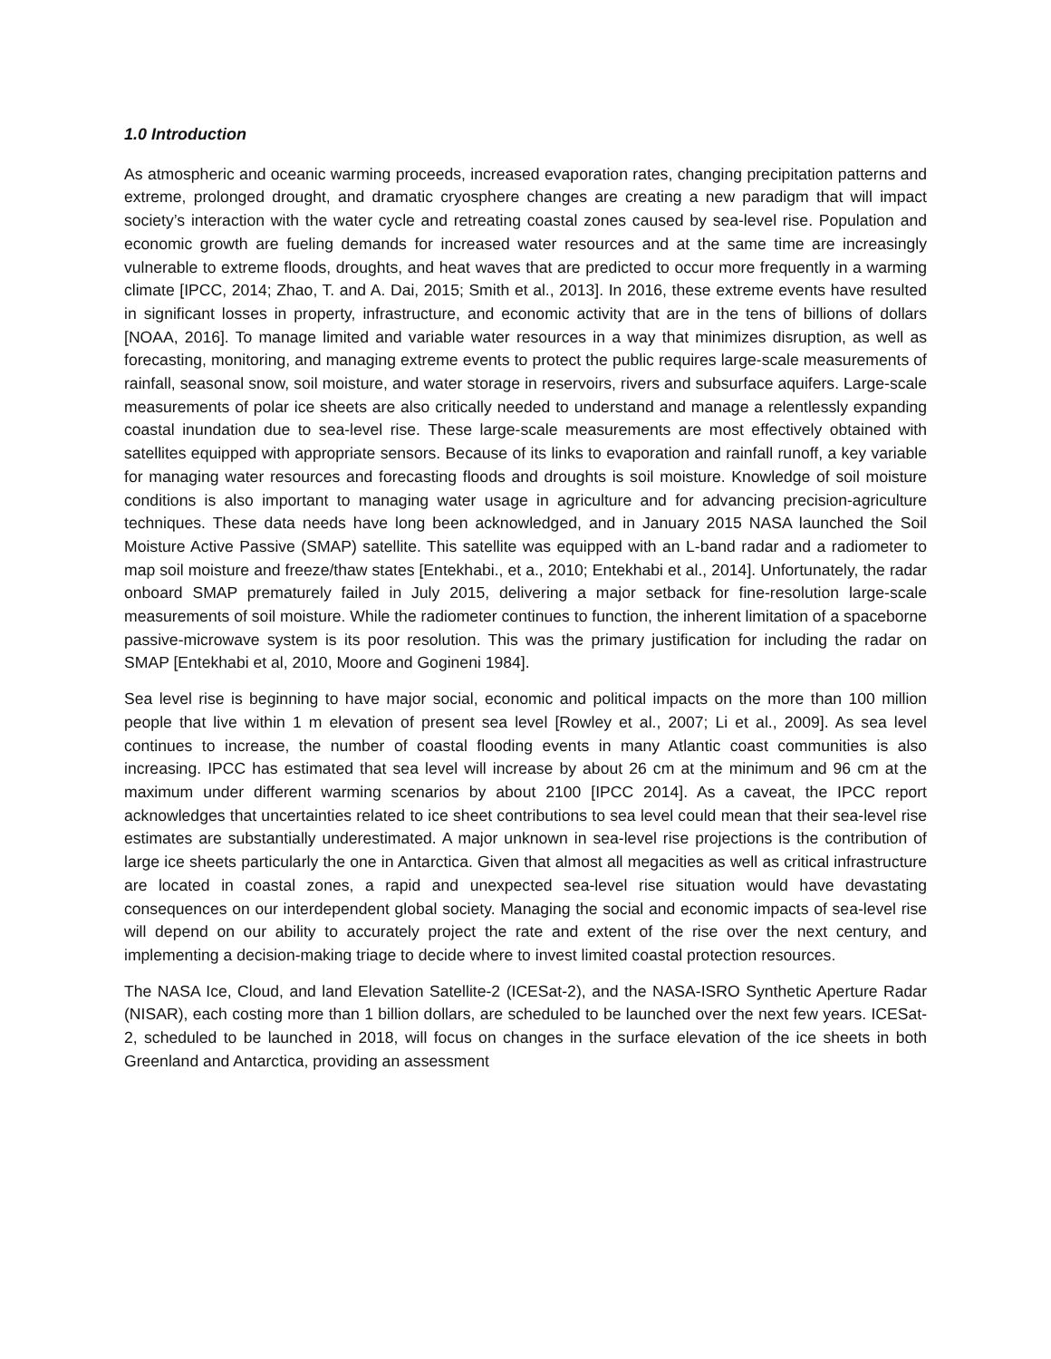1.0 Introduction
As atmospheric and oceanic warming proceeds, increased evaporation rates, changing precipitation patterns and extreme, prolonged drought, and dramatic cryosphere changes are creating a new paradigm that will impact society’s interaction with the water cycle and retreating coastal zones caused by sea-level rise. Population and economic growth are fueling demands for increased water resources and at the same time are increasingly vulnerable to extreme floods, droughts, and heat waves that are predicted to occur more frequently in a warming climate [IPCC, 2014; Zhao, T. and A. Dai, 2015; Smith et al., 2013]. In 2016, these extreme events have resulted in significant losses in property, infrastructure, and economic activity that are in the tens of billions of dollars [NOAA, 2016]. To manage limited and variable water resources in a way that minimizes disruption, as well as forecasting, monitoring, and managing extreme events to protect the public requires large-scale measurements of rainfall, seasonal snow, soil moisture, and water storage in reservoirs, rivers and subsurface aquifers. Large-scale measurements of polar ice sheets are also critically needed to understand and manage a relentlessly expanding coastal inundation due to sea-level rise. These large-scale measurements are most effectively obtained with satellites equipped with appropriate sensors. Because of its links to evaporation and rainfall runoff, a key variable for managing water resources and forecasting floods and droughts is soil moisture. Knowledge of soil moisture conditions is also important to managing water usage in agriculture and for advancing precision-agriculture techniques. These data needs have long been acknowledged, and in January 2015 NASA launched the Soil Moisture Active Passive (SMAP) satellite. This satellite was equipped with an L-band radar and a radiometer to map soil moisture and freeze/thaw states [Entekhabi., et a., 2010; Entekhabi et al., 2014]. Unfortunately, the radar onboard SMAP prematurely failed in July 2015, delivering a major setback for fine-resolution large-scale measurements of soil moisture. While the radiometer continues to function, the inherent limitation of a spaceborne passive-microwave system is its poor resolution. This was the primary justification for including the radar on SMAP [Entekhabi et al, 2010, Moore and Gogineni 1984].
Sea level rise is beginning to have major social, economic and political impacts on the more than 100 million people that live within 1 m elevation of present sea level [Rowley et al., 2007; Li et al., 2009]. As sea level continues to increase, the number of coastal flooding events in many Atlantic coast communities is also increasing. IPCC has estimated that sea level will increase by about 26 cm at the minimum and 96 cm at the maximum under different warming scenarios by about 2100 [IPCC 2014]. As a caveat, the IPCC report acknowledges that uncertainties related to ice sheet contributions to sea level could mean that their sea-level rise estimates are substantially underestimated. A major unknown in sea-level rise projections is the contribution of large ice sheets particularly the one in Antarctica. Given that almost all megacities as well as critical infrastructure are located in coastal zones, a rapid and unexpected sea-level rise situation would have devastating consequences on our interdependent global society. Managing the social and economic impacts of sea-level rise will depend on our ability to accurately project the rate and extent of the rise over the next century, and implementing a decision-making triage to decide where to invest limited coastal protection resources.
The NASA Ice, Cloud, and land Elevation Satellite-2 (ICESat-2), and the NASA-ISRO Synthetic Aperture Radar (NISAR), each costing more than 1 billion dollars, are scheduled to be launched over the next few years. ICESat-2, scheduled to be launched in 2018, will focus on changes in the surface elevation of the ice sheets in both Greenland and Antarctica, providing an assessment